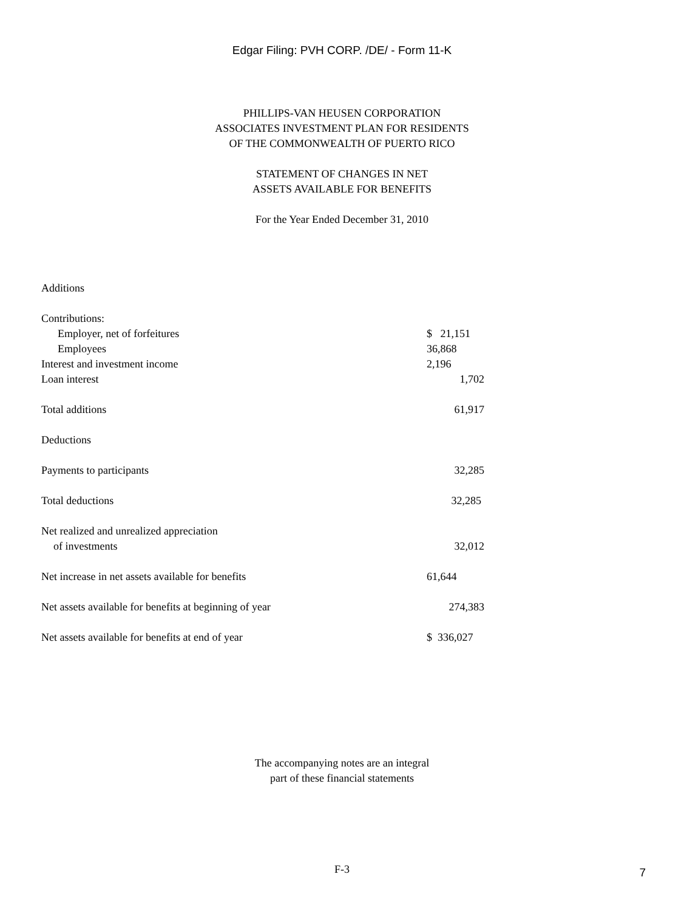Edgar Filing: PVH CORP. /DE/ - Form 11-K
PHILLIPS-VAN HEUSEN CORPORATION
ASSOCIATES INVESTMENT PLAN FOR RESIDENTS
OF THE COMMONWEALTH OF PUERTO RICO
STATEMENT OF CHANGES IN NET
ASSETS AVAILABLE FOR BENEFITS
For the Year Ended December 31, 2010
| Additions | |
| Contributions: | |
| Employer, net of forfeitures | $ 21,151 |
| Employees | 36,868 |
| Interest and investment income | 2,196 |
| Loan interest | 1,702 |
| Total additions | 61,917 |
| Deductions | |
| Payments to participants | 32,285 |
| Total deductions | 32,285 |
| Net realized and unrealized appreciation | |
| of investments | 32,012 |
| Net increase in net assets available for benefits | 61,644 |
| Net assets available for benefits at beginning of year | 274,383 |
| Net assets available for benefits at end of year | $ 336,027 |
The accompanying notes are an integral
part of these financial statements
F-3
7